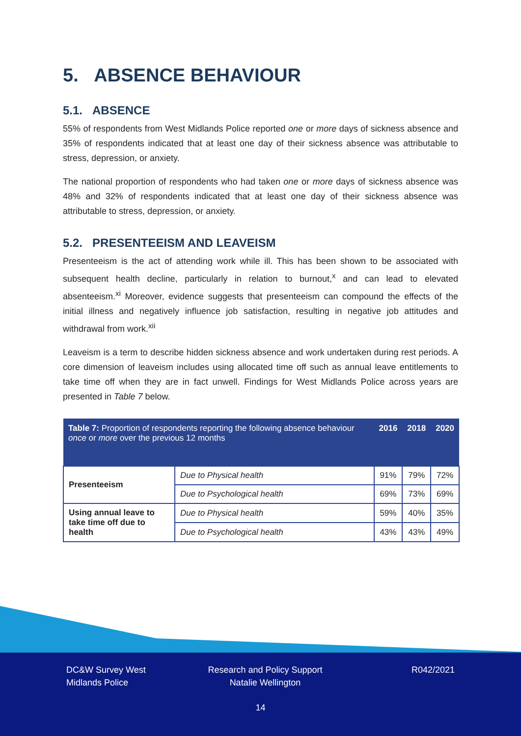5. ABSENCE BEHAVIOUR
5.1. ABSENCE
55% of respondents from West Midlands Police reported one or more days of sickness absence and 35% of respondents indicated that at least one day of their sickness absence was attributable to stress, depression, or anxiety.
The national proportion of respondents who had taken one or more days of sickness absence was 48% and 32% of respondents indicated that at least one day of their sickness absence was attributable to stress, depression, or anxiety.
5.2. PRESENTEEISM AND LEAVEISM
Presenteeism is the act of attending work while ill. This has been shown to be associated with subsequent health decline, particularly in relation to burnout,<sup>x</sup> and can lead to elevated absenteeism.<sup>xi</sup> Moreover, evidence suggests that presenteeism can compound the effects of the initial illness and negatively influence job satisfaction, resulting in negative job attitudes and withdrawal from work.<sup>xii</sup>
Leaveism is a term to describe hidden sickness absence and work undertaken during rest periods. A core dimension of leaveism includes using allocated time off such as annual leave entitlements to take time off when they are in fact unwell. Findings for West Midlands Police across years are presented in Table 7 below.
| Table 7: Proportion of respondents reporting the following absence behaviour once or more over the previous 12 months | | 2016 | 2018 | 2020 |
| --- | --- | --- | --- | --- |
| Presenteeism | Due to Physical health | 91% | 79% | 72% |
| | Due to Psychological health | 69% | 73% | 69% |
| Using annual leave to take time off due to health | Due to Physical health | 59% | 40% | 35% |
| | Due to Psychological health | 43% | 43% | 49% |
DC&W Survey West
Midlands Police
Research and Policy Support
Natalie Wellington
R042/2021
14